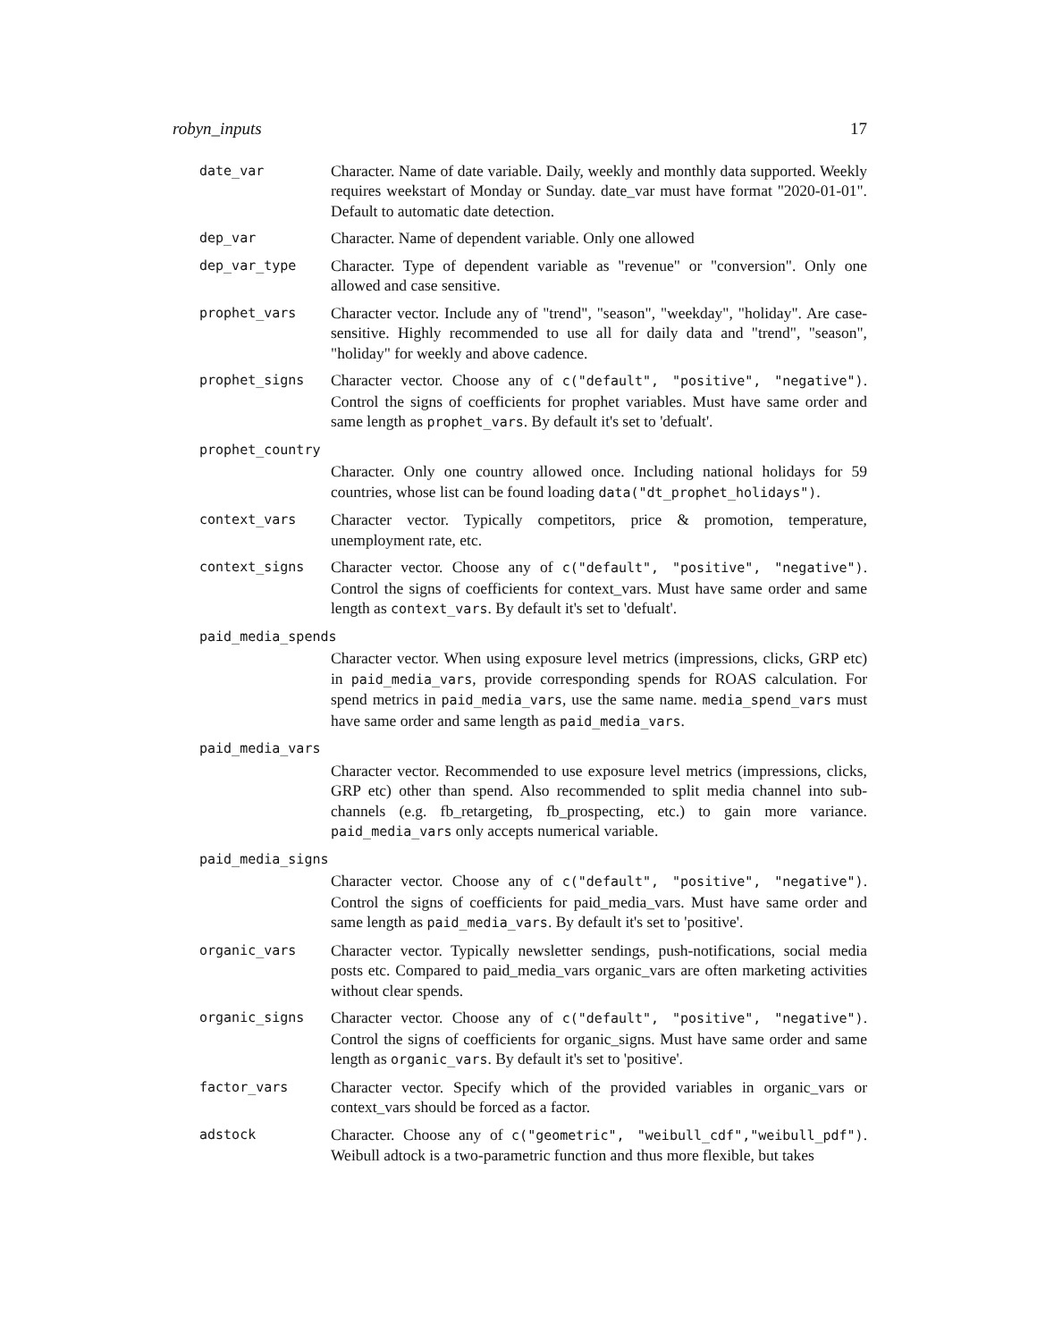robyn_inputs 17
date_var
Character. Name of date variable. Daily, weekly and monthly data supported. Weekly requires weekstart of Monday or Sunday. date_var must have format "2020-01-01". Default to automatic date detection.
dep_var
Character. Name of dependent variable. Only one allowed
dep_var_type
Character. Type of dependent variable as "revenue" or "conversion". Only one allowed and case sensitive.
prophet_vars
Character vector. Include any of "trend", "season", "weekday", "holiday". Are case-sensitive. Highly recommended to use all for daily data and "trend", "season", "holiday" for weekly and above cadence.
prophet_signs
Character vector. Choose any of c("default", "positive", "negative"). Control the signs of coefficients for prophet variables. Must have same order and same length as prophet_vars. By default it's set to 'defualt'.
prophet_country
Character. Only one country allowed once. Including national holidays for 59 countries, whose list can be found loading data("dt_prophet_holidays").
context_vars
Character vector. Typically competitors, price & promotion, temperature, unemployment rate, etc.
context_signs
Character vector. Choose any of c("default", "positive", "negative"). Control the signs of coefficients for context_vars. Must have same order and same length as context_vars. By default it's set to 'defualt'.
paid_media_spends
Character vector. When using exposure level metrics (impressions, clicks, GRP etc) in paid_media_vars, provide corresponding spends for ROAS calculation. For spend metrics in paid_media_vars, use the same name. media_spend_vars must have same order and same length as paid_media_vars.
paid_media_vars
Character vector. Recommended to use exposure level metrics (impressions, clicks, GRP etc) other than spend. Also recommended to split media channel into sub-channels (e.g. fb_retargeting, fb_prospecting, etc.) to gain more variance. paid_media_vars only accepts numerical variable.
paid_media_signs
Character vector. Choose any of c("default", "positive", "negative"). Control the signs of coefficients for paid_media_vars. Must have same order and same length as paid_media_vars. By default it's set to 'positive'.
organic_vars
Character vector. Typically newsletter sendings, push-notifications, social media posts etc. Compared to paid_media_vars organic_vars are often marketing activities without clear spends.
organic_signs
Character vector. Choose any of c("default", "positive", "negative"). Control the signs of coefficients for organic_signs. Must have same order and same length as organic_vars. By default it's set to 'positive'.
factor_vars
Character vector. Specify which of the provided variables in organic_vars or context_vars should be forced as a factor.
adstock
Character. Choose any of c("geometric", "weibull_cdf","weibull_pdf"). Weibull adtock is a two-parametric function and thus more flexible, but takes